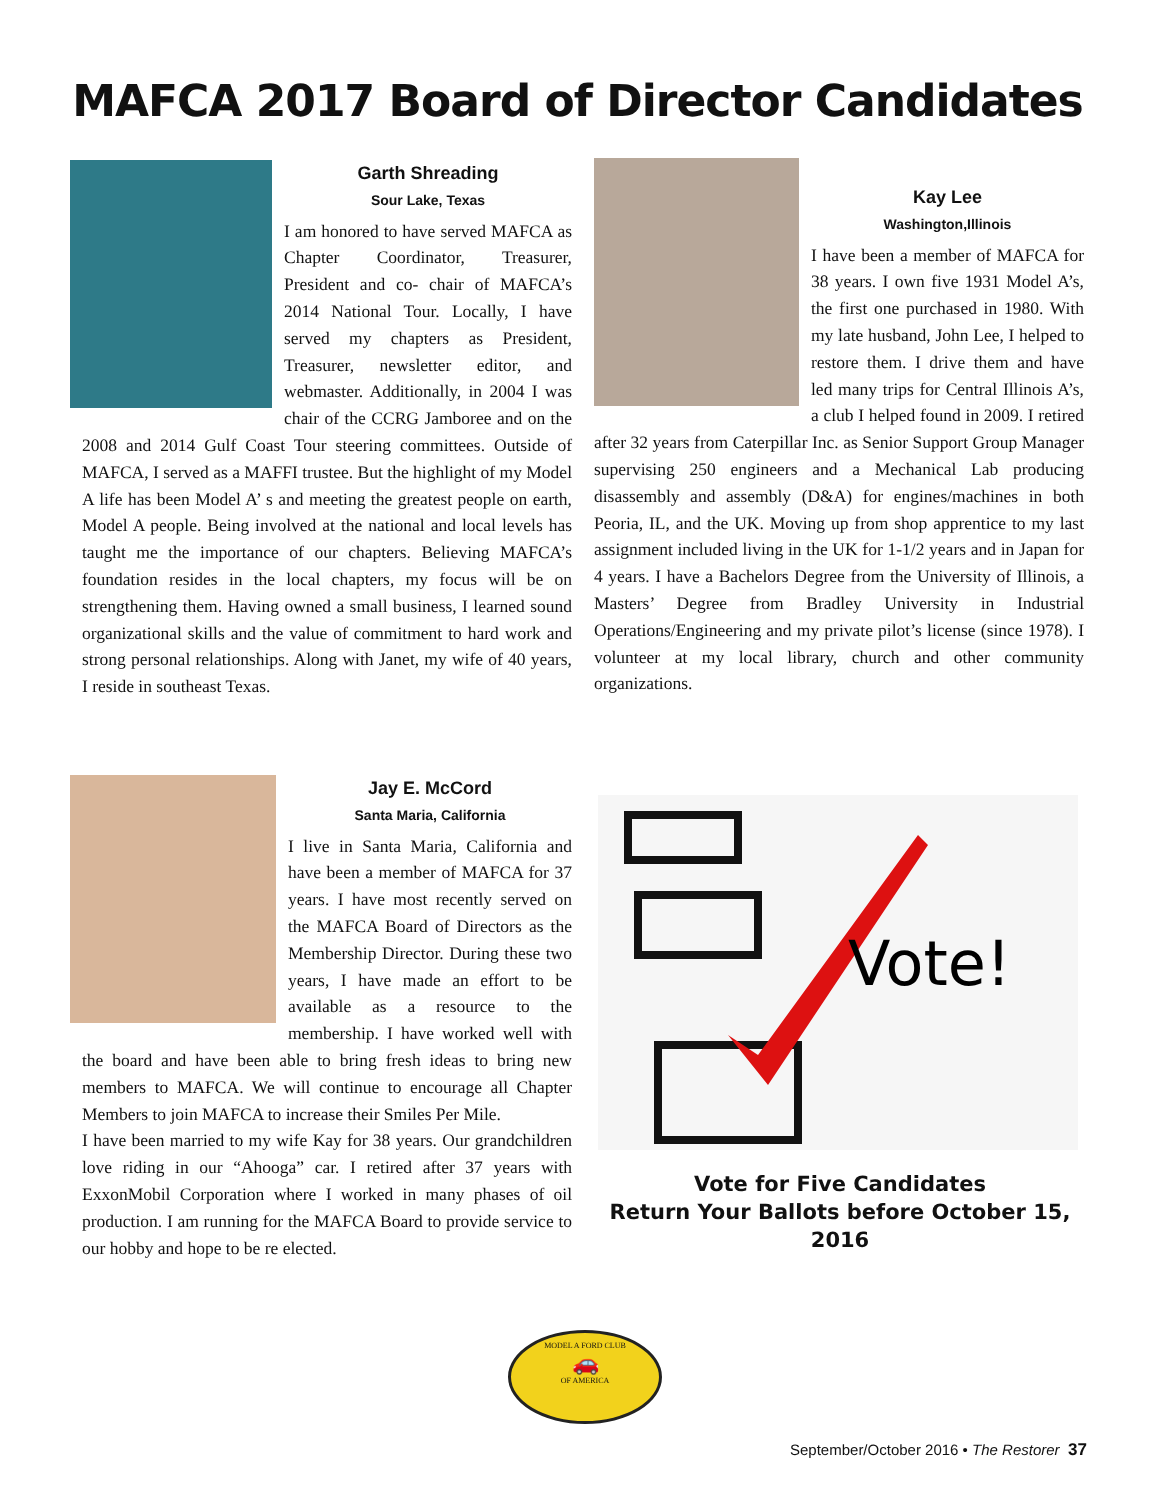MAFCA 2017 Board of Director Candidates
Garth Shreading
Sour Lake, Texas
I am honored to have served MAFCA as Chapter Coordinator, Treasurer, President and co- chair of MAFCA’s 2014 National Tour. Locally, I have served my chapters as President, Treasurer, newsletter editor, and webmaster. Additionally, in 2004 I was chair of the CCRG Jamboree and on the 2008 and 2014 Gulf Coast Tour steering committees. Outside of MAFCA, I served as a MAFFI trustee. But the highlight of my Model A life has been Model A’ s and meeting the greatest people on earth, Model A people. Being involved at the national and local levels has taught me the importance of our chapters. Believing MAFCA’s foundation resides in the local chapters, my focus will be on strengthening them. Having owned a small business, I learned sound organizational skills and the value of commitment to hard work and strong personal relationships. Along with Janet, my wife of 40 years, I reside in southeast Texas.
Kay Lee
Washington,Illinois
I have been a member of MAFCA for 38 years. I own five 1931 Model A’s, the first one purchased in 1980. With my late husband, John Lee, I helped to restore them. I drive them and have led many trips for Central Illinois A’s, a club I helped found in 2009. I retired after 32 years from Caterpillar Inc. as Senior Support Group Manager supervising 250 engineers and a Mechanical Lab producing disassembly and assembly (D&A) for engines/machines in both Peoria, IL, and the UK. Moving up from shop apprentice to my last assignment included living in the UK for 1-1/2 years and in Japan for 4 years. I have a Bachelors Degree from the University of Illinois, a Masters’ Degree from Bradley University in Industrial Operations/Engineering and my private pilot’s license (since 1978). I volunteer at my local library, church and other community organizations.
Jay E. McCord
Santa Maria, California
I live in Santa Maria, California and have been a member of MAFCA for 37 years. I have most recently served on the MAFCA Board of Directors as the Membership Director. During these two years, I have made an effort to be available as a resource to the membership. I have worked well with the board and have been able to bring fresh ideas to bring new members to MAFCA. We will continue to encourage all Chapter Members to join MAFCA to increase their Smiles Per Mile.
I have been married to my wife Kay for 38 years. Our grandchildren love riding in our “Ahooga” car. I retired after 37 years with ExxonMobil Corporation where I worked in many phases of oil production. I am running for the MAFCA Board to provide service to our hobby and hope to be re elected.
Vote!
Vote for Five Candidates
Return Your Ballots before October 15, 2016
MODEL A FORD CLUB
🚗
OF AMERICA
September/October 2016 • The Restorer 37